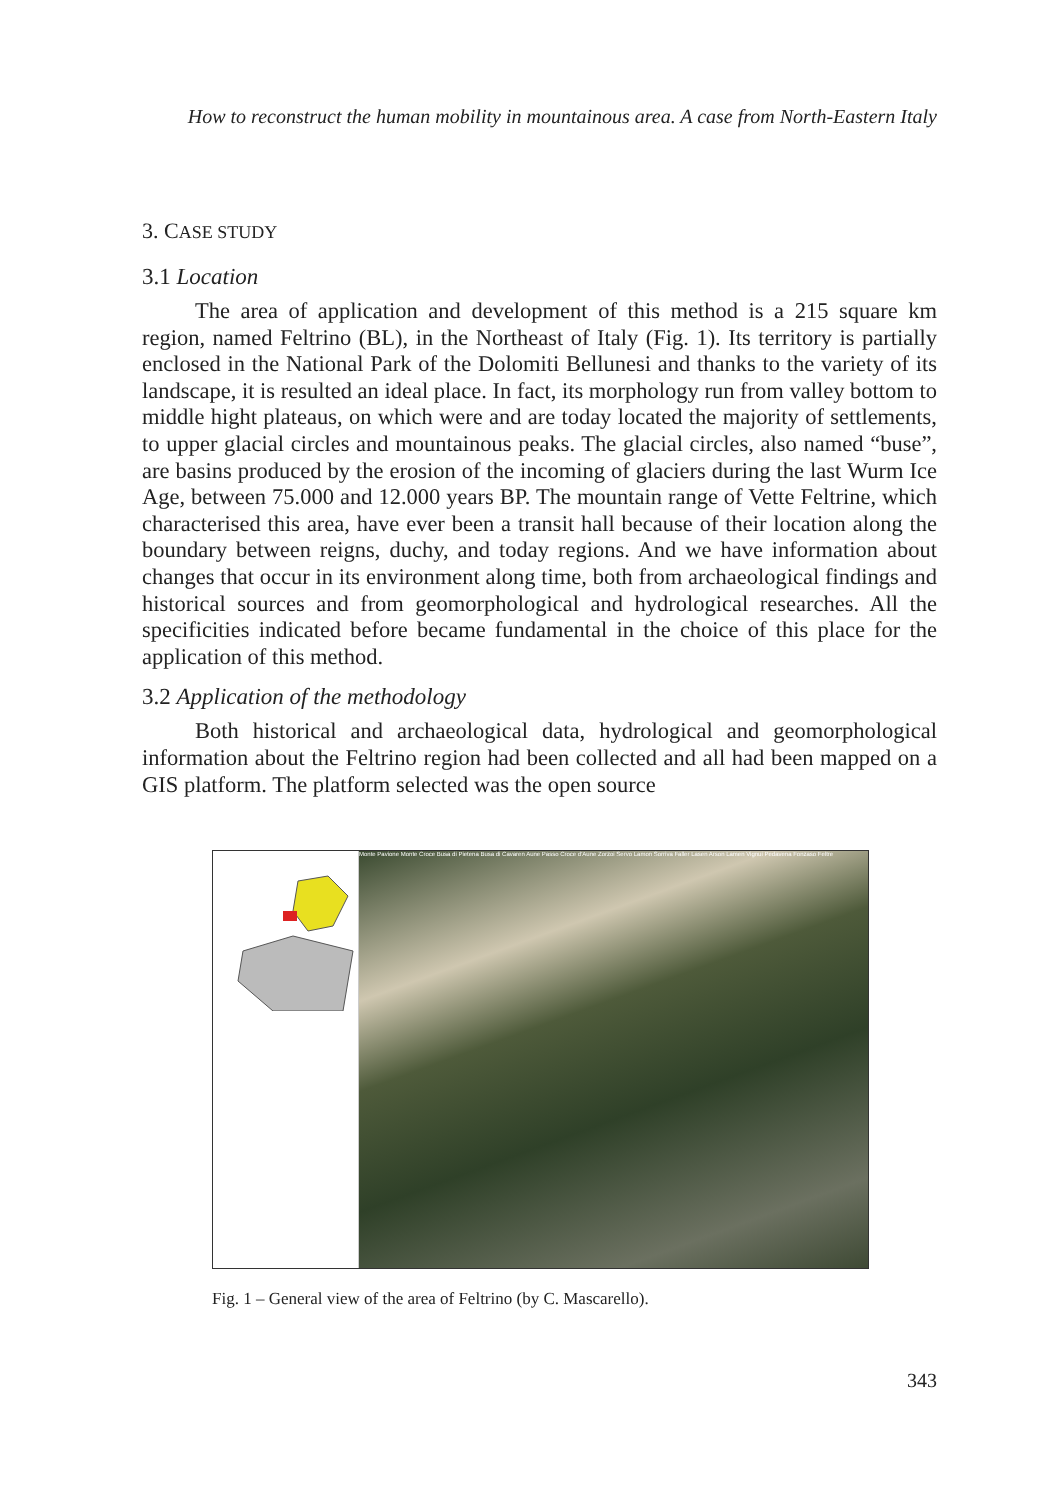How to reconstruct the human mobility in mountainous area. A case from North-Eastern Italy
3. CASE STUDY
3.1 Location
The area of application and development of this method is a 215 square km region, named Feltrino (BL), in the Northeast of Italy (Fig. 1). Its territory is partially enclosed in the National Park of the Dolomiti Bellunesi and thanks to the variety of its landscape, it is resulted an ideal place. In fact, its morphology run from valley bottom to middle hight plateaus, on which were and are today located the majority of settlements, to upper glacial circles and mountainous peaks. The glacial circles, also named “buse”, are basins produced by the erosion of the incoming of glaciers during the last Wurm Ice Age, between 75.000 and 12.000 years BP. The mountain range of Vette Feltrine, which characterised this area, have ever been a transit hall because of their location along the boundary between reigns, duchy, and today regions. And we have information about changes that occur in its environment along time, both from archaeological findings and historical sources and from geomorphological and hydrological researches. All the specificities indicated before became fundamental in the choice of this place for the application of this method.
3.2 Application of the methodology
Both historical and archaeological data, hydrological and geomorphological information about the Feltrino region had been collected and all had been mapped on a GIS platform. The platform selected was the open source
Monte Pavione Monte Croce Busa di Pietena Busa di Cavaren Aune Passo Croce d'Aune Zorzoi Servo Lamon Sorriva Faller Lasen Arson Lamen Vignui Pedavena Fonzaso Feltre
Fig. 1 – General view of the area of Feltrino (by C. Mascarello).
343